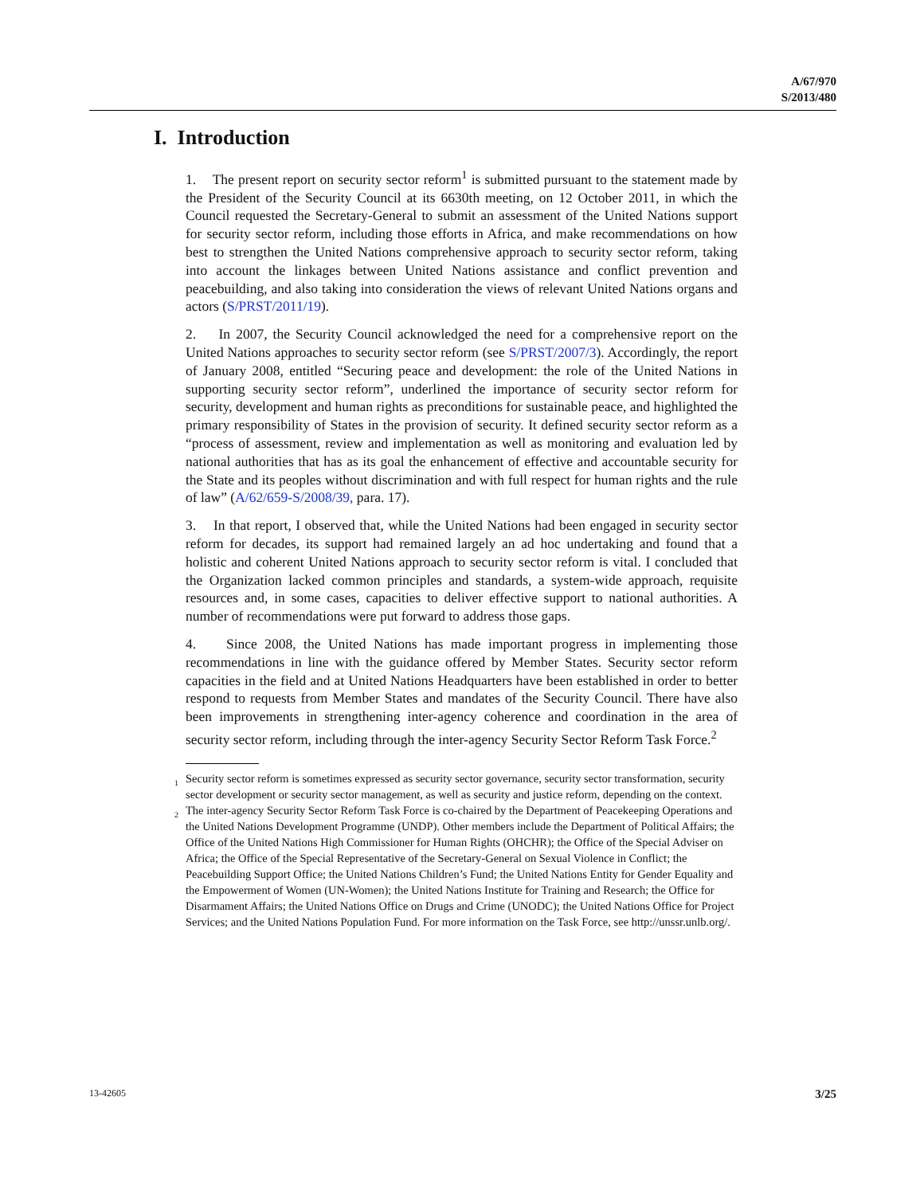A/67/970
S/2013/480
I. Introduction
1. The present report on security sector reform<sup>1</sup> is submitted pursuant to the statement made by the President of the Security Council at its 6630th meeting, on 12 October 2011, in which the Council requested the Secretary-General to submit an assessment of the United Nations support for security sector reform, including those efforts in Africa, and make recommendations on how best to strengthen the United Nations comprehensive approach to security sector reform, taking into account the linkages between United Nations assistance and conflict prevention and peacebuilding, and also taking into consideration the views of relevant United Nations organs and actors (S/PRST/2011/19).
2. In 2007, the Security Council acknowledged the need for a comprehensive report on the United Nations approaches to security sector reform (see S/PRST/2007/3). Accordingly, the report of January 2008, entitled “Securing peace and development: the role of the United Nations in supporting security sector reform”, underlined the importance of security sector reform for security, development and human rights as preconditions for sustainable peace, and highlighted the primary responsibility of States in the provision of security. It defined security sector reform as a “process of assessment, review and implementation as well as monitoring and evaluation led by national authorities that has as its goal the enhancement of effective and accountable security for the State and its peoples without discrimination and with full respect for human rights and the rule of law” (A/62/659-S/2008/39, para. 17).
3. In that report, I observed that, while the United Nations had been engaged in security sector reform for decades, its support had remained largely an ad hoc undertaking and found that a holistic and coherent United Nations approach to security sector reform is vital. I concluded that the Organization lacked common principles and standards, a system-wide approach, requisite resources and, in some cases, capacities to deliver effective support to national authorities. A number of recommendations were put forward to address those gaps.
4. Since 2008, the United Nations has made important progress in implementing those recommendations in line with the guidance offered by Member States. Security sector reform capacities in the field and at United Nations Headquarters have been established in order to better respond to requests from Member States and mandates of the Security Council. There have also been improvements in strengthening inter-agency coherence and coordination in the area of security sector reform, including through the inter-agency Security Sector Reform Task Force.<sup>2</sup>
<sup>1</sup> Security sector reform is sometimes expressed as security sector governance, security sector transformation, security sector development or security sector management, as well as security and justice reform, depending on the context.
<sup>2</sup> The inter-agency Security Sector Reform Task Force is co-chaired by the Department of Peacekeeping Operations and the United Nations Development Programme (UNDP). Other members include the Department of Political Affairs; the Office of the United Nations High Commissioner for Human Rights (OHCHR); the Office of the Special Adviser on Africa; the Office of the Special Representative of the Secretary-General on Sexual Violence in Conflict; the Peacebuilding Support Office; the United Nations Children’s Fund; the United Nations Entity for Gender Equality and the Empowerment of Women (UN-Women); the United Nations Institute for Training and Research; the Office for Disarmament Affairs; the United Nations Office on Drugs and Crime (UNODC); the United Nations Office for Project Services; and the United Nations Population Fund. For more information on the Task Force, see http://unssr.unlb.org/.
13-42605 3/25